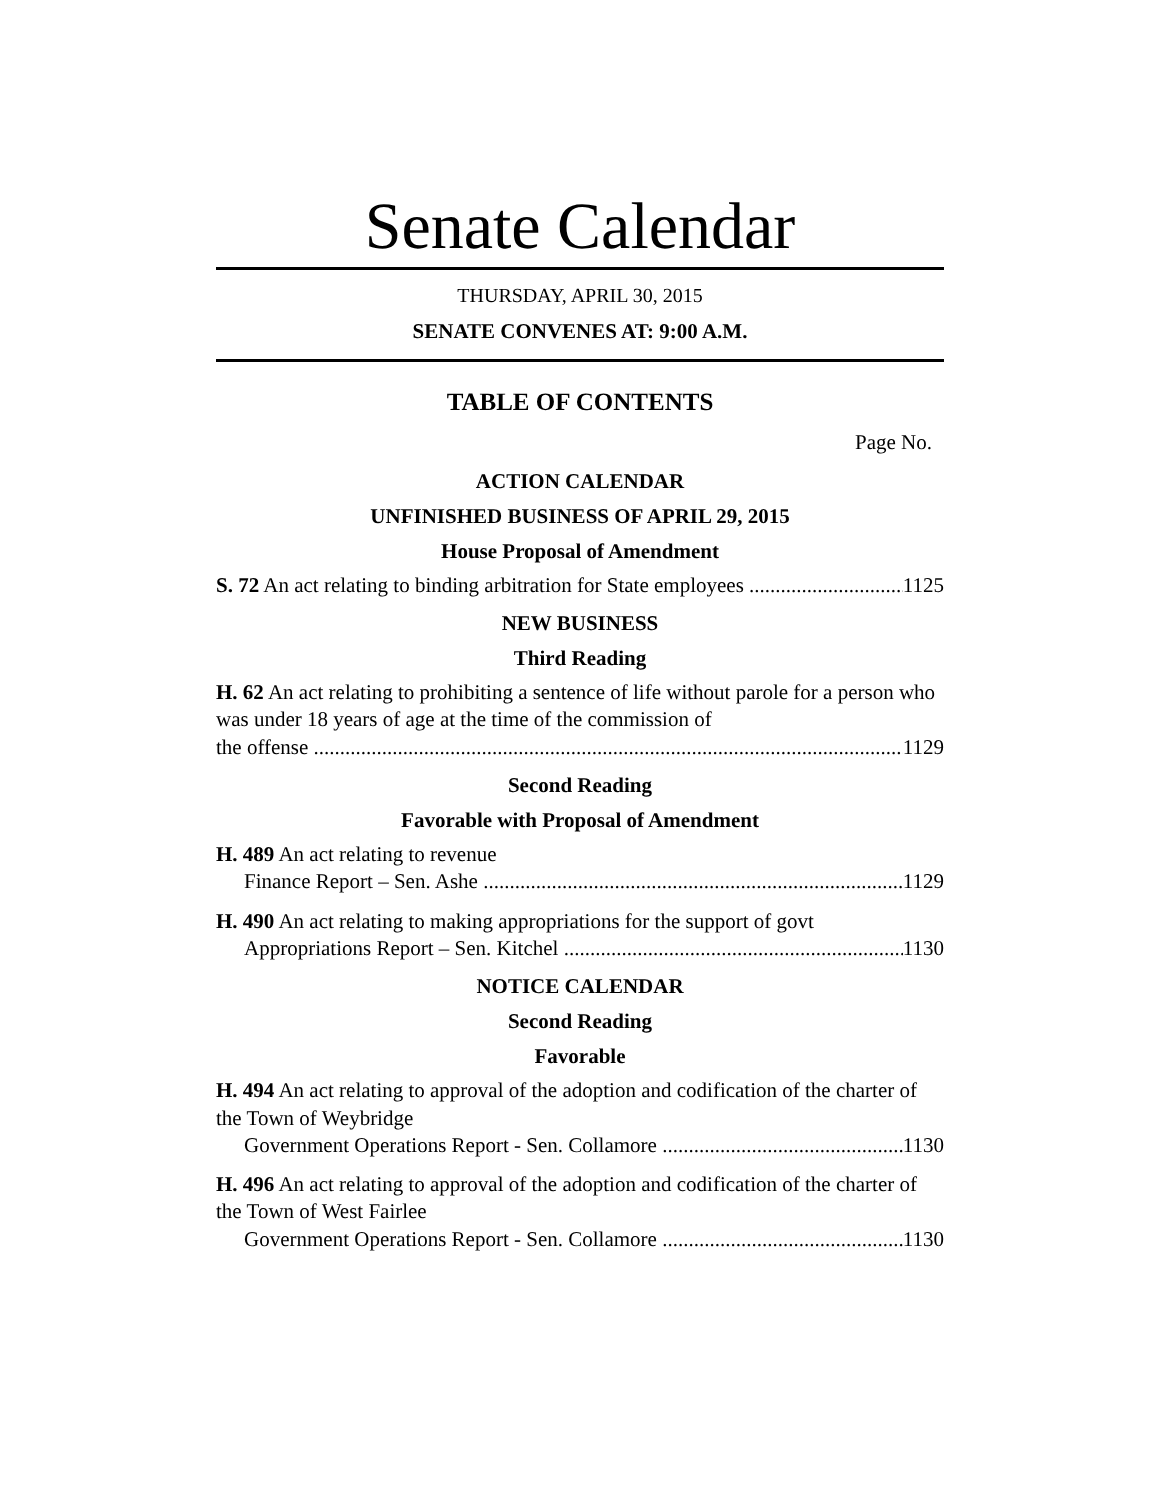Senate Calendar
THURSDAY, APRIL 30, 2015
SENATE CONVENES AT: 9:00 A.M.
TABLE OF CONTENTS
Page No.
ACTION CALENDAR
UNFINISHED BUSINESS OF APRIL 29, 2015
House Proposal of Amendment
S. 72 An act relating to binding arbitration for State employees 1125
NEW BUSINESS
Third Reading
H. 62 An act relating to prohibiting a sentence of life without parole for a person who was under 18 years of age at the time of the commission of
the offense 1129
Second Reading
Favorable with Proposal of Amendment
H. 489 An act relating to revenue
Finance Report – Sen. Ashe 1129
H. 490 An act relating to making appropriations for the support of govt
Appropriations Report – Sen. Kitchel 1130
NOTICE CALENDAR
Second Reading
Favorable
H. 494 An act relating to approval of the adoption and codification of the charter of the Town of Weybridge
Government Operations Report - Sen. Collamore 1130
H. 496 An act relating to approval of the adoption and codification of the charter of the Town of West Fairlee
Government Operations Report - Sen. Collamore 1130